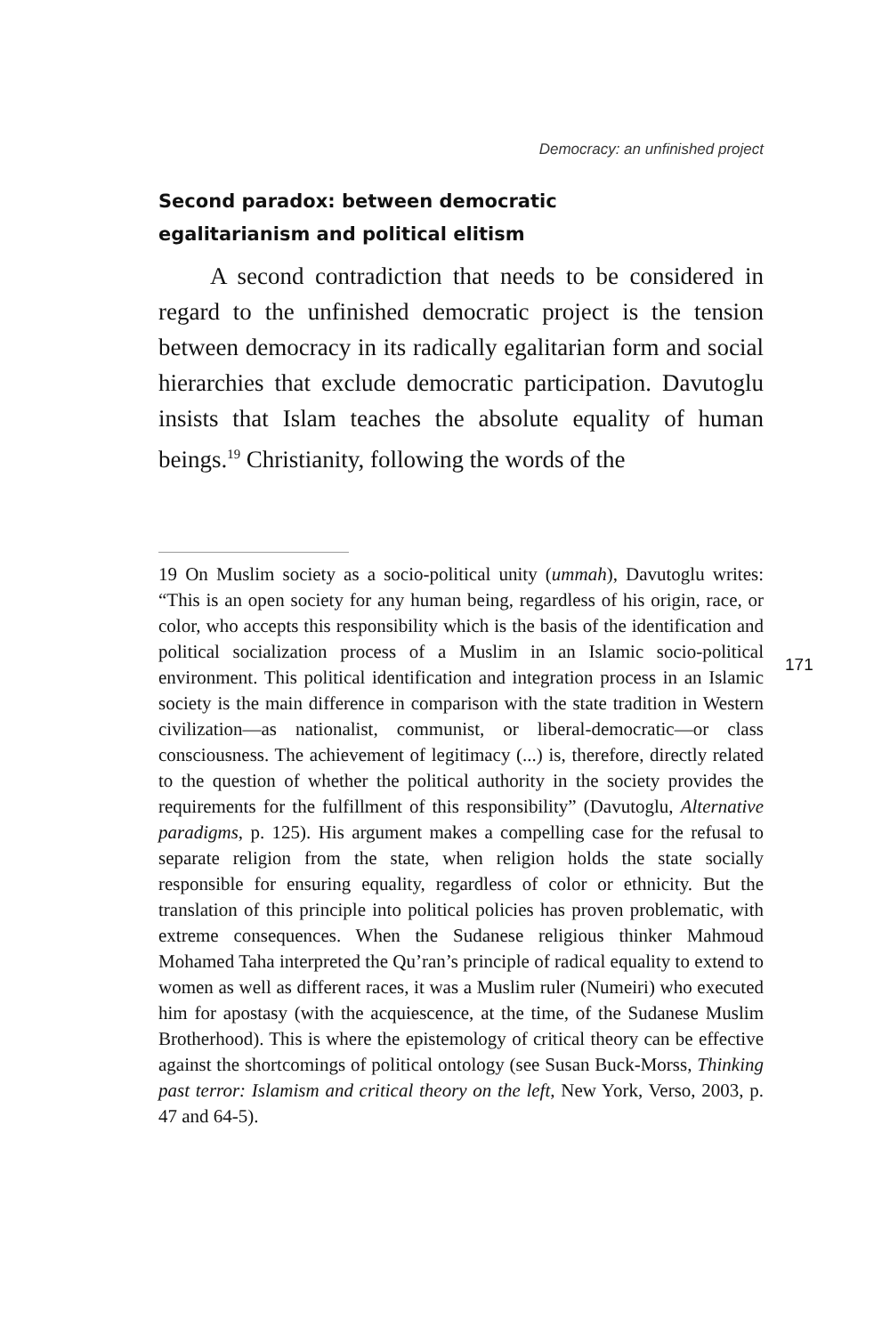Democracy: an unfinished project
Second paradox: between democratic
egalitarianism and political elitism
A second contradiction that needs to be considered in regard to the unfinished democratic project is the tension between democracy in its radically egalitarian form and social hierarchies that exclude democratic participation. Davutoglu insists that Islam teaches the absolute equality of human beings.<sup>19</sup> Christianity, following the words of the
19 On Muslim society as a socio-political unity (ummah), Davutoglu writes: “This is an open society for any human being, regardless of his origin, race, or color, who accepts this responsibility which is the basis of the identification and political socialization process of a Muslim in an Islamic socio-political environment. This political identification and integration process in an Islamic society is the main difference in comparison with the state tradition in Western civilization—as nationalist, communist, or liberal-democratic—or class consciousness. The achievement of legitimacy (...) is, therefore, directly related to the question of whether the political authority in the society provides the requirements for the fulfillment of this responsibility” (Davutoglu, Alternative paradigms, p. 125). His argument makes a compelling case for the refusal to separate religion from the state, when religion holds the state socially responsible for ensuring equality, regardless of color or ethnicity. But the translation of this principle into political policies has proven problematic, with extreme consequences. When the Sudanese religious thinker Mahmoud Mohamed Taha interpreted the Qu’ran’s principle of radical equality to extend to women as well as different races, it was a Muslim ruler (Numeiri) who executed him for apostasy (with the acquiescence, at the time, of the Sudanese Muslim Brotherhood). This is where the epistemology of critical theory can be effective against the shortcomings of political ontology (see Susan Buck-Morss, Thinking past terror: Islamism and critical theory on the left, New York, Verso, 2003, p. 47 and 64-5).
171